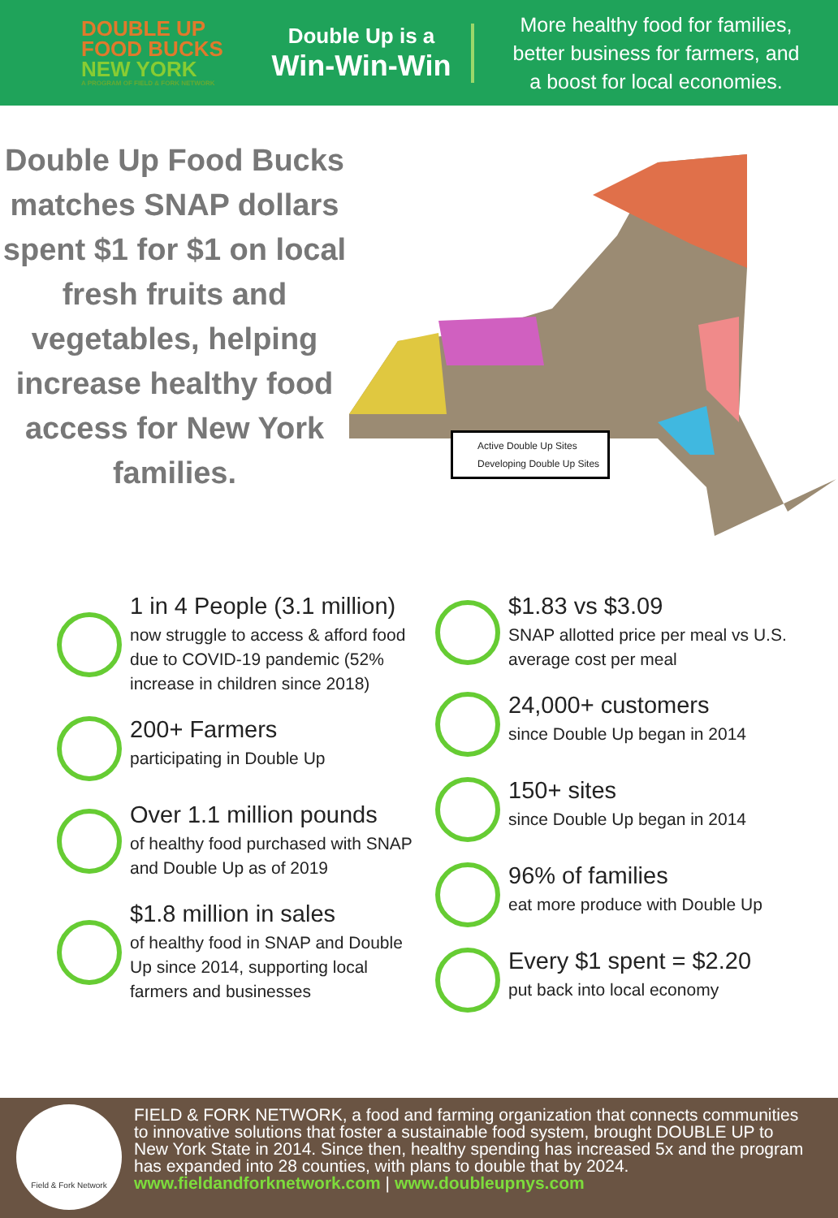DOUBLE UP
FOOD BUCKS
NEW YORK
A PROGRAM OF FIELD & FORK NETWORK
Double Up is a
Win-Win-Win
More healthy food for families,
better business for farmers, and
a boost for local economies.
Double Up Food Bucks matches SNAP dollars spent $1 for $1 on local fresh fruits and vegetables, helping increase healthy food access for New York families.
Active Double Up Sites
Developing Double Up Sites
1 in 4 People (3.1 million)
now struggle to access & afford food due to COVID-19 pandemic (52% increase in children since 2018)
200+ Farmers
participating in Double Up
Over 1.1 million pounds
of healthy food purchased with SNAP and Double Up as of 2019
$1.8 million in sales
of healthy food in SNAP and Double Up since 2014, supporting local farmers and businesses
$1.83 vs $3.09
SNAP allotted price per meal vs U.S. average cost per meal
24,000+ customers
since Double Up began in 2014
150+ sites
since Double Up began in 2014
96% of families
eat more produce with Double Up
Every $1 spent = $2.20
put back into local economy
Field & Fork Network
FIELD & FORK NETWORK, a food and farming organization that connects communities to innovative solutions that foster a sustainable food system, brought DOUBLE UP to New York State in 2014. Since then, healthy spending has increased 5x and the program has expanded into 28 counties, with plans to double that by 2024.
www.fieldandforknetwork.com | www.doubleupnys.com